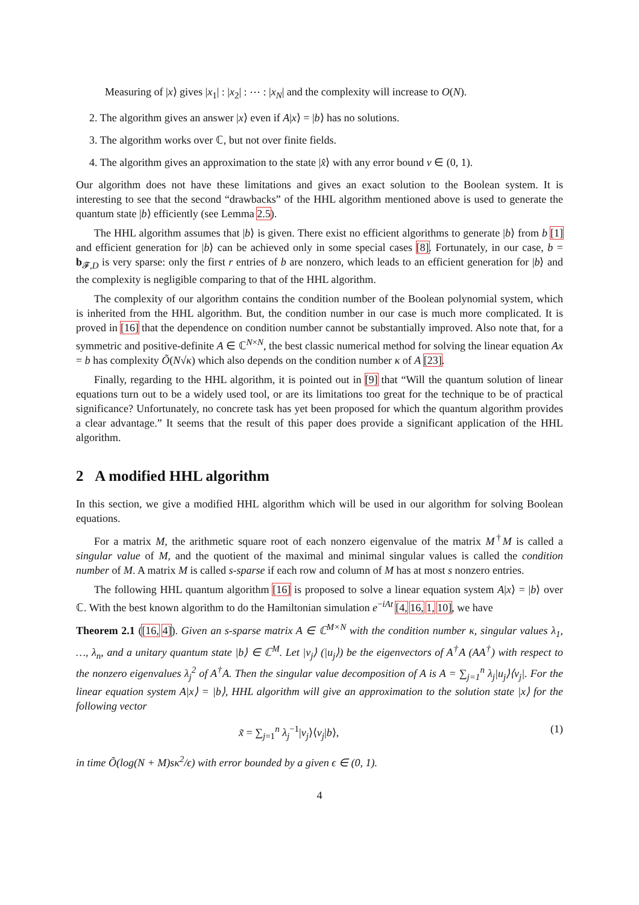Measuring of |x⟩ gives |x<sub>1</sub>| : |x<sub>2</sub>| : ⋯ : |x<sub>N</sub>| and the complexity will increase to O(N).
2. The algorithm gives an answer |x⟩ even if A|x⟩ = |b⟩ has no solutions.
3. The algorithm works over ℂ, but not over finite fields.
4. The algorithm gives an approximation to the state |x̂⟩ with any error bound ν ∈ (0, 1).
Our algorithm does not have these limitations and gives an exact solution to the Boolean system. It is interesting to see that the second “drawbacks” of the HHL algorithm mentioned above is used to generate the quantum state |b⟩ efficiently (see Lemma 2.5).
The HHL algorithm assumes that |b⟩ is given. There exist no efficient algorithms to generate |b⟩ from b [1] and efficient generation for |b⟩ can be achieved only in some special cases [8]. Fortunately, in our case, b = b<sub>𝓕,D</sub> is very sparse: only the first r entries of b are nonzero, which leads to an efficient generation for |b⟩ and the complexity is negligible comparing to that of the HHL algorithm.
The complexity of our algorithm contains the condition number of the Boolean polynomial system, which is inherited from the HHL algorithm. But, the condition number in our case is much more complicated. It is proved in [16] that the dependence on condition number cannot be substantially improved. Also note that, for a symmetric and positive-definite A ∈ ℂ<sup>N×N</sup>, the best classic numerical method for solving the linear equation Ax = b has complexity Õ(N√κ) which also depends on the condition number κ of A [23].
Finally, regarding to the HHL algorithm, it is pointed out in [9] that “Will the quantum solution of linear equations turn out to be a widely used tool, or are its limitations too great for the technique to be of practical significance? Unfortunately, no concrete task has yet been proposed for which the quantum algorithm provides a clear advantage.” It seems that the result of this paper does provide a significant application of the HHL algorithm.
2 A modified HHL algorithm
In this section, we give a modified HHL algorithm which will be used in our algorithm for solving Boolean equations.
For a matrix M, the arithmetic square root of each nonzero eigenvalue of the matrix M<sup>†</sup>M is called a singular value of M, and the quotient of the maximal and minimal singular values is called the condition number of M. A matrix M is called s-sparse if each row and column of M has at most s nonzero entries.
The following HHL quantum algorithm [16] is proposed to solve a linear equation system A|x⟩ = |b⟩ over ℂ. With the best known algorithm to do the Hamiltonian simulation e<sup>−iAt</sup> [4, 16, 1, 10], we have
Theorem 2.1 ([16, 4]). Given an s-sparse matrix A ∈ ℂ<sup>M×N</sup> with the condition number κ, singular values λ<sub>1</sub>, …, λ<sub>n</sub>, and a unitary quantum state |b⟩ ∈ ℂ<sup>M</sup>. Let |v<sub>j</sub>⟩ (|u<sub>j</sub>⟩) be the eigenvectors of A<sup>†</sup>A (AA<sup>†</sup>) with respect to the nonzero eigenvalues λ<sub>j</sub><sup>2</sup> of A<sup>†</sup>A. Then the singular value decomposition of A is A = ∑<sub>j=1</sub><sup>n</sup> λ<sub>j</sub>|u<sub>j</sub>⟩⟨v<sub>j</sub>|. For the linear equation system A|x⟩ = |b⟩, HHL algorithm will give an approximation to the solution state |x⟩ for the following vector
x̃ = ∑<sub>j=1</sub><sup>n</sup> λ<sub>j</sub><sup>−1</sup>|v<sub>j</sub>⟩⟨v<sub>j</sub>|b⟩, (1)
in time Õ(log(N + M)sκ<sup>2</sup>/ϵ) with error bounded by a given ϵ ∈ (0, 1).
4